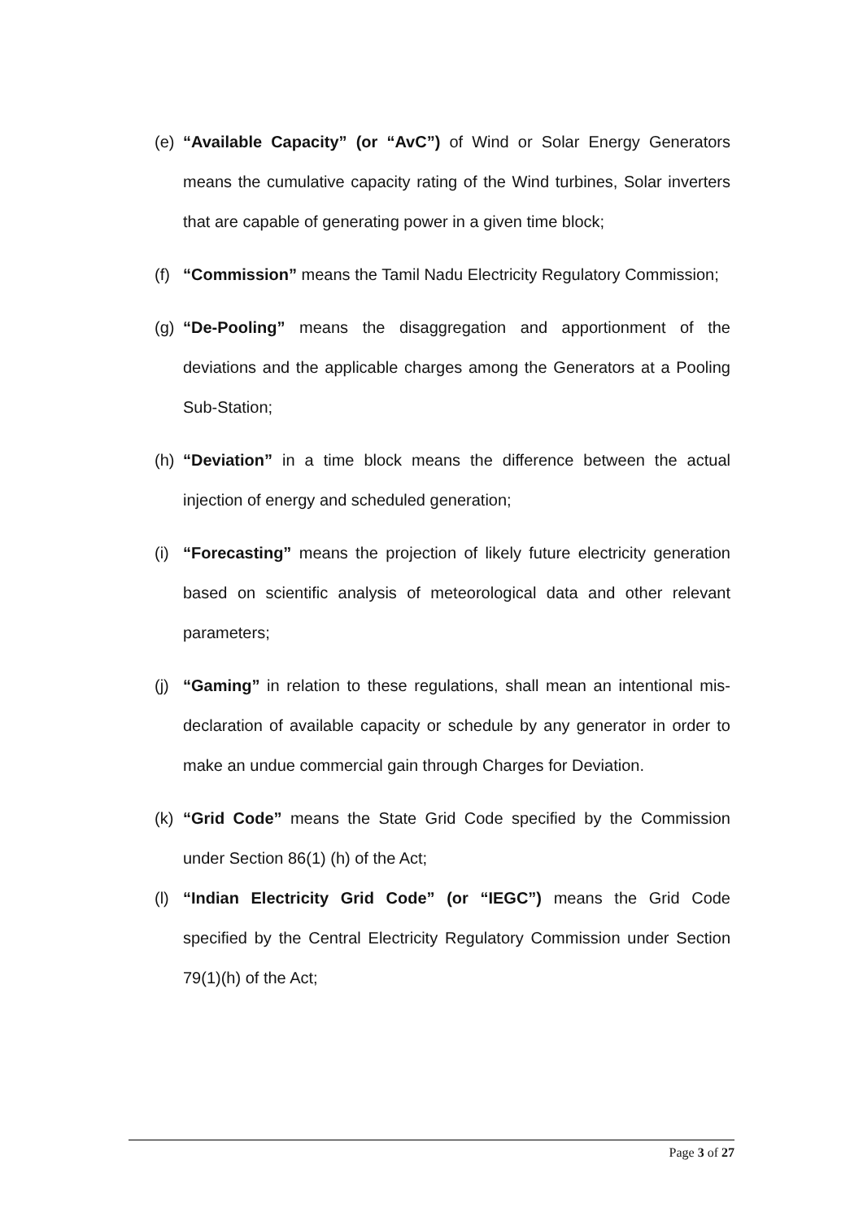(e) “Available Capacity” (or “AvC”) of Wind or Solar Energy Generators means the cumulative capacity rating of the Wind turbines, Solar inverters that are capable of generating power in a given time block;
(f) “Commission” means the Tamil Nadu Electricity Regulatory Commission;
(g) “De-Pooling” means the disaggregation and apportionment of the deviations and the applicable charges among the Generators at a Pooling Sub-Station;
(h) “Deviation” in a time block means the difference between the actual injection of energy and scheduled generation;
(i) “Forecasting” means the projection of likely future electricity generation based on scientific analysis of meteorological data and other relevant parameters;
(j) “Gaming” in relation to these regulations, shall mean an intentional mis-declaration of available capacity or schedule by any generator in order to make an undue commercial gain through Charges for Deviation.
(k) “Grid Code” means the State Grid Code specified by the Commission under Section 86(1) (h) of the Act;
(l) “Indian Electricity Grid Code” (or “IEGC”) means the Grid Code specified by the Central Electricity Regulatory Commission under Section 79(1)(h) of the Act;
Page 3 of 27